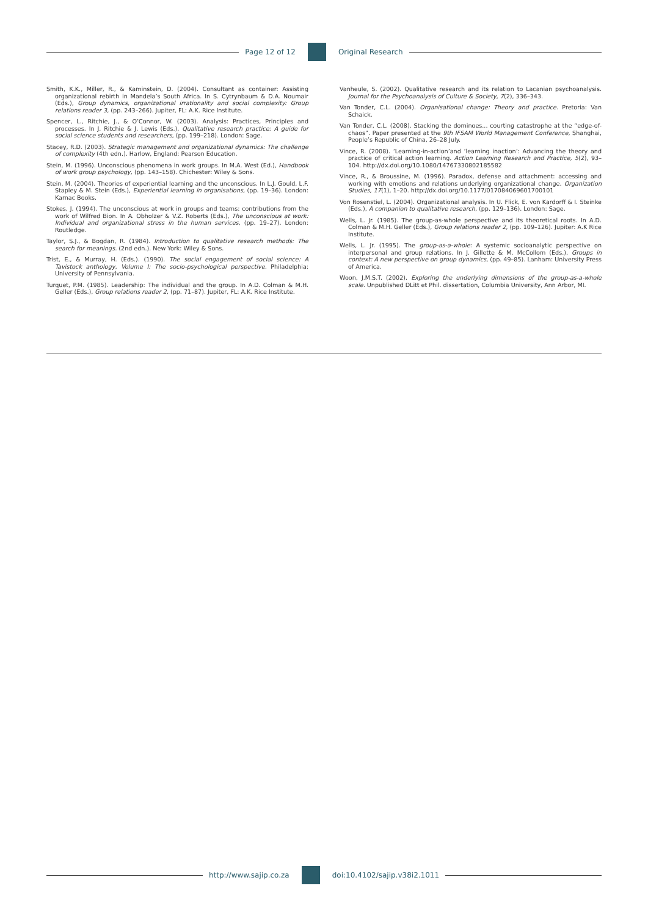Page 12 of 12 Original Research
Smith, K.K., Miller, R., & Kaminstein, D. (2004). Consultant as container: Assisting organizational rebirth in Mandela’s South Africa. In S. Cytrynbaum & D.A. Noumair (Eds.), Group dynamics, organizational irrationality and social complexity: Group relations reader 3, (pp. 243–266). Jupiter, FL: A.K. Rice Institute.
Spencer, L., Ritchie, J., & O’Connor, W. (2003). Analysis: Practices, Principles and processes. In J. Ritchie & J. Lewis (Eds.), Qualitative research practice: A guide for social science students and researchers, (pp. 199–218). London: Sage.
Stacey, R.D. (2003). Strategic management and organizational dynamics: The challenge of complexity (4th edn.). Harlow, England: Pearson Education.
Stein, M. (1996). Unconscious phenomena in work groups. In M.A. West (Ed.), Handbook of work group psychology, (pp. 143–158). Chichester: Wiley & Sons.
Stein, M. (2004). Theories of experiential learning and the unconscious. In L.J. Gould, L.F. Stapley & M. Stein (Eds.), Experiential learning in organisations, (pp. 19–36). London: Karnac Books.
Stokes, J. (1994). The unconscious at work in groups and teams: contributions from the work of Wilfred Bion. In A. Obholzer & V.Z. Roberts (Eds.), The unconscious at work: Individual and organizational stress in the human services, (pp. 19–27). London: Routledge.
Taylor, S.J., & Bogdan, R. (1984). Introduction to qualitative research methods: The search for meanings. (2nd edn.). New York: Wiley & Sons.
Trist, E., & Murray, H. (Eds.). (1990). The social engagement of social science: A Tavistock anthology, Volume I: The socio-psychological perspective. Philadelphia: University of Pennsylvania.
Turquet, P.M. (1985). Leadership: The individual and the group. In A.D. Colman & M.H. Geller (Eds.), Group relations reader 2, (pp. 71–87). Jupiter, FL: A.K. Rice Institute.
Vanheule, S. (2002). Qualitative research and its relation to Lacanian psychoanalysis. Journal for the Psychoanalysis of Culture & Society, 7(2), 336–343.
Van Tonder, C.L. (2004). Organisational change: Theory and practice. Pretoria: Van Schaick.
Van Tonder, C.L. (2008). Stacking the dominoes... courting catastrophe at the “edge-of-chaos”. Paper presented at the 9th IFSAM World Management Conference, Shanghai, People’s Republic of China, 26–28 July.
Vince, R. (2008). ‘Learning-in-action’and ‘learning inaction’: Advancing the theory and practice of critical action learning. Action Learning Research and Practice, 5(2), 93–104. http://dx.doi.org/10.1080/14767330802185582
Vince, R., & Broussine, M. (1996). Paradox, defense and attachment: accessing and working with emotions and relations underlying organizational change. Organization Studies, 17(1), 1–20. http://dx.doi.org/10.1177/017084069601700101
Von Rosenstiel, L. (2004). Organizational analysis. In U. Flick, E. von Kardorff & I. Steinke (Eds.), A companion to qualitative research, (pp. 129–136). London: Sage.
Wells, L. Jr. (1985). The group-as-whole perspective and its theoretical roots. In A.D. Colman & M.H. Geller (Eds.), Group relations reader 2, (pp. 109–126). Jupiter: A.K Rice Institute.
Wells, L. Jr. (1995). The group-as-a-whole: A systemic socioanalytic perspective on interpersonal and group relations. In J. Gillette & M. McCollom (Eds.), Groups in context: A new perspective on group dynamics, (pp. 49–85). Lanham: University Press of America.
Woon, J.M.S.T. (2002). Exploring the underlying dimensions of the group-as-a-whole scale. Unpublished DLitt et Phil. dissertation, Columbia University, Ann Arbor, MI.
http://www.sajip.co.za doi:10.4102/sajip.v38i2.1011